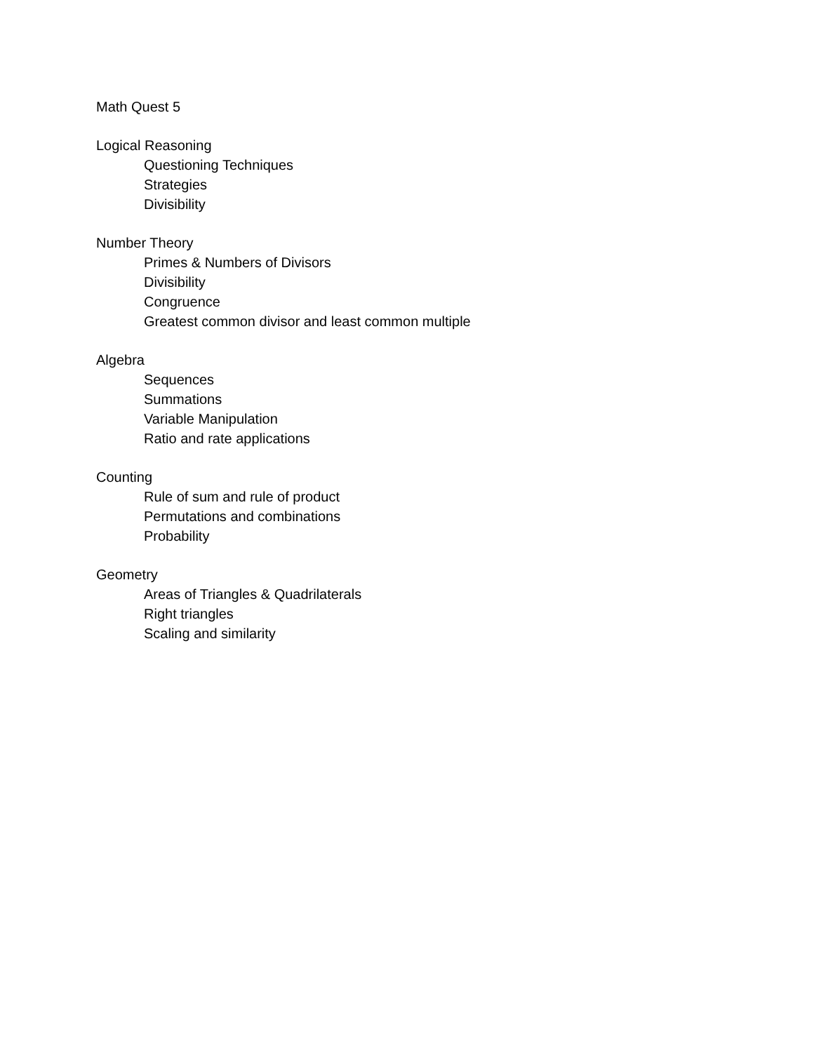Math Quest 5
Logical Reasoning
Questioning Techniques
Strategies
Divisibility
Number Theory
Primes & Numbers of Divisors
Divisibility
Congruence
Greatest common divisor and least common multiple
Algebra
Sequences
Summations
Variable Manipulation
Ratio and rate applications
Counting
Rule of sum and rule of product
Permutations and combinations
Probability
Geometry
Areas of Triangles & Quadrilaterals
Right triangles
Scaling and similarity